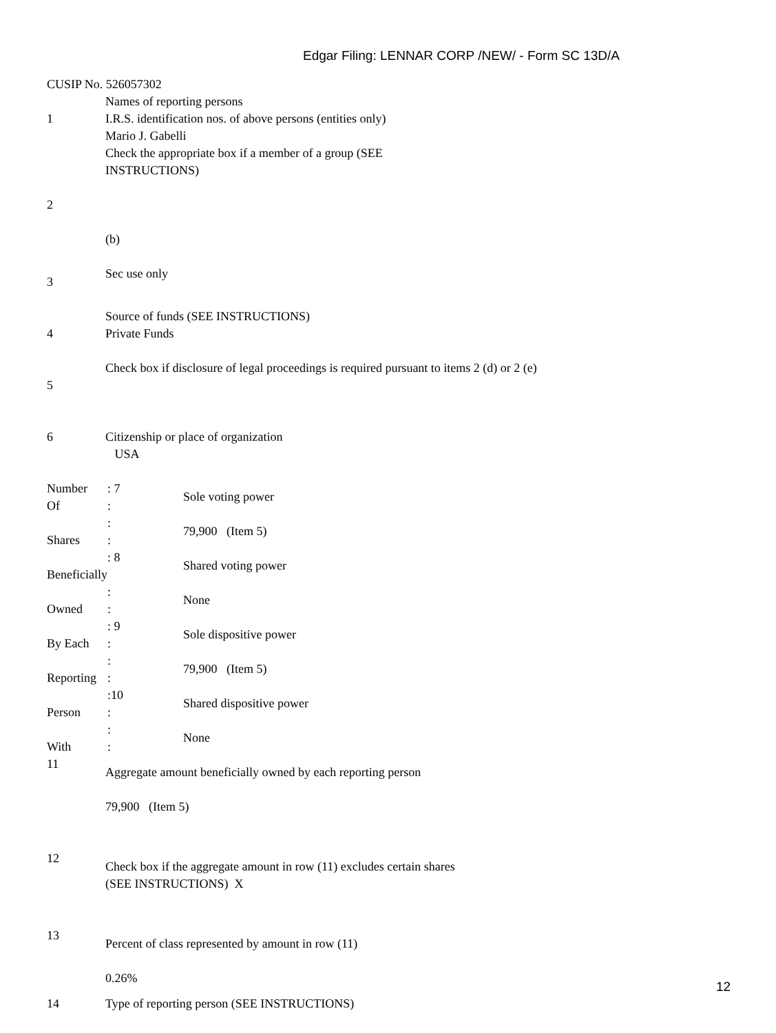Edgar Filing: LENNAR CORP /NEW/ - Form SC 13D/A
CUSIP No. 526057302
| 1 | Names of reporting persons I.R.S. identification nos. of above persons (entities only) Mario J. Gabelli |
| 2 | Check the appropriate box if a member of a group (SEE INSTRUCTIONS) (b) |
| 3 | Sec use only |
| 4 | Source of funds (SEE INSTRUCTIONS) Private Funds |
| 5 | Check box if disclosure of legal proceedings is required pursuant to items 2 (d) or 2 (e) |
| 6 | Citizenship or place of organization USA |
| Number Of | : 7 : | Sole voting power |
| Shares | : : | 79,900 (Item 5) |
| Beneficially | : 8 | Shared voting power |
| Owned | : : | None |
| By Each | : 9 : | Sole dispositive power |
| Reporting | : : | 79,900 (Item 5) |
| Person | :10 : | Shared dispositive power |
| With | : : | None |
| 11 | Aggregate amount beneficially owned by each reporting person 79,900 (Item 5) |
| 12 | Check box if the aggregate amount in row (11) excludes certain shares (SEE INSTRUCTIONS) X |
| 13 | Percent of class represented by amount in row (11) 0.26% |
| 14 | Type of reporting person (SEE INSTRUCTIONS) |
12